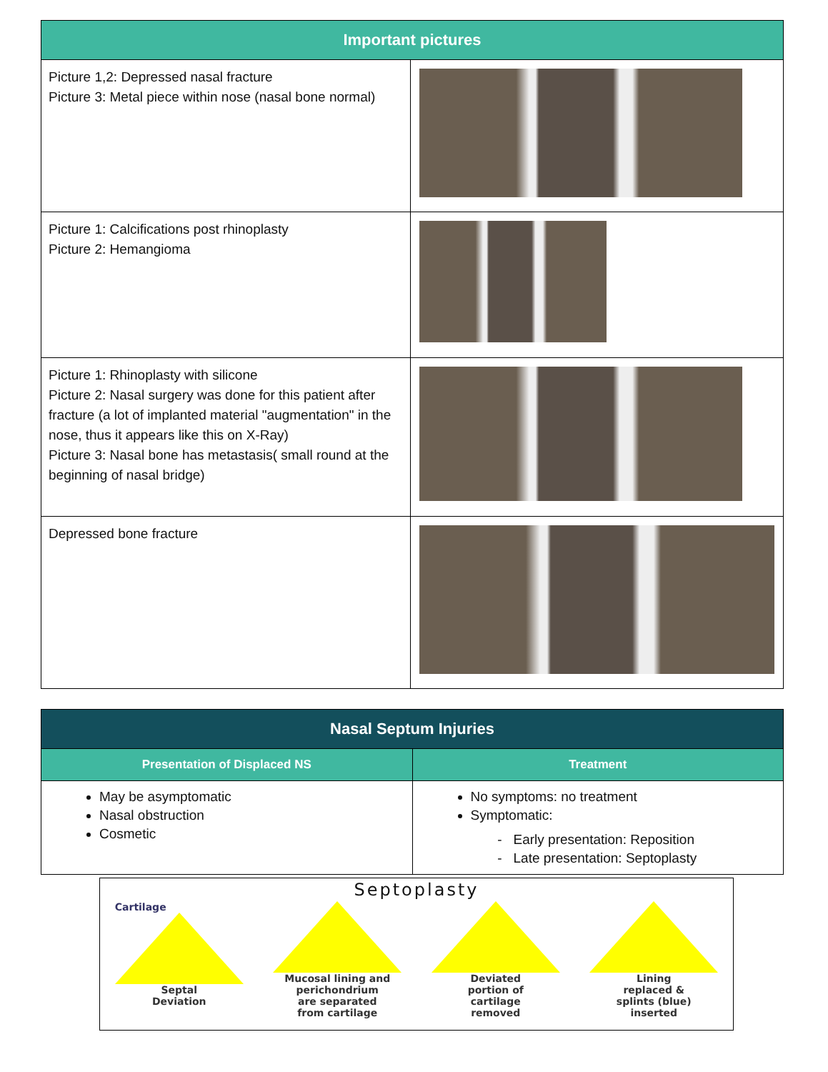| Important pictures | |
| --- | --- |
| Picture 1,2: Depressed nasal fracture Picture 3: Metal piece within nose (nasal bone normal) | |
| Picture 1: Calcifications post rhinoplasty Picture 2: Hemangioma | |
| Picture 1: Rhinoplasty with silicone Picture 2: Nasal surgery was done for this patient after fracture (a lot of implanted material "augmentation" in the nose, thus it appears like this on X-Ray) Picture 3: Nasal bone has metastasis( small round at the beginning of nasal bridge) | |
| Depressed bone fracture | |
| Nasal Septum Injuries | |
| --- | --- |
| Presentation of Displaced NS | Treatment |
| May be asymptomatic Nasal obstruction Cosmetic | No symptoms: no treatment Symptomatic: Early presentation: Reposition Late presentation: Septoplasty |
Septoplasty
Cartilage
Septal
Deviation
Mucosal lining and
perichondrium
are separated
from cartilage
Deviated
portion of
cartilage
removed
Lining
replaced &
splints (blue)
inserted